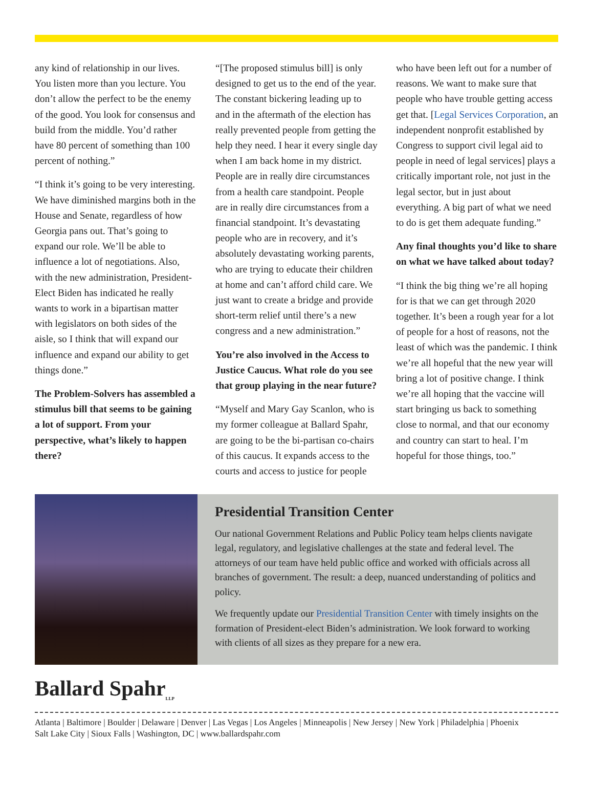any kind of relationship in our lives. You listen more than you lecture. You don’t allow the perfect to be the enemy of the good. You look for consensus and build from the middle. You’d rather have 80 percent of something than 100 percent of nothing.”
“I think it’s going to be very interesting. We have diminished margins both in the House and Senate, regardless of how Georgia pans out. That’s going to expand our role. We’ll be able to influence a lot of negotiations. Also, with the new administration, President-Elect Biden has indicated he really wants to work in a bipartisan matter with legislators on both sides of the aisle, so I think that will expand our influence and expand our ability to get things done.”
The Problem-Solvers has assembled a stimulus bill that seems to be gaining a lot of support. From your perspective, what’s likely to happen there?
“[The proposed stimulus bill] is only designed to get us to the end of the year. The constant bickering leading up to and in the aftermath of the election has really prevented people from getting the help they need. I hear it every single day when I am back home in my district. People are in really dire circumstances from a health care standpoint. People are in really dire circumstances from a financial standpoint. It’s devastating people who are in recovery, and it’s absolutely devastating working parents, who are trying to educate their children at home and can’t afford child care. We just want to create a bridge and provide short-term relief until there’s a new congress and a new administration.”
You’re also involved in the Access to Justice Caucus. What role do you see that group playing in the near future?
“Myself and Mary Gay Scanlon, who is my former colleague at Ballard Spahr, are going to be the bi-partisan co-chairs of this caucus. It expands access to the courts and access to justice for people
who have been left out for a number of reasons. We want to make sure that people who have trouble getting access get that. [Legal Services Corporation, an independent nonprofit established by Congress to support civil legal aid to people in need of legal services] plays a critically important role, not just in the legal sector, but in just about everything. A big part of what we need to do is get them adequate funding.”
Any final thoughts you’d like to share on what we have talked about today?
“I think the big thing we’re all hoping for is that we can get through 2020 together. It’s been a rough year for a lot of people for a host of reasons, not the least of which was the pandemic. I think we’re all hopeful that the new year will bring a lot of positive change. I think we’re all hoping that the vaccine will start bringing us back to something close to normal, and that our economy and country can start to heal. I’m hopeful for those things, too.”
Presidential Transition Center
Our national Government Relations and Public Policy team helps clients navigate legal, regulatory, and legislative challenges at the state and federal level. The attorneys of our team have held public office and worked with officials across all branches of government. The result: a deep, nuanced understanding of politics and policy.
We frequently update our Presidential Transition Center with timely insights on the formation of President-elect Biden’s administration. We look forward to working with clients of all sizes as they prepare for a new era.
Ballard Spahr<sub>LLP</sub>
Atlanta | Baltimore | Boulder | Delaware | Denver | Las Vegas | Los Angeles | Minneapolis | New Jersey | New York | Philadelphia | Phoenix
Salt Lake City | Sioux Falls | Washington, DC | www.ballardspahr.com